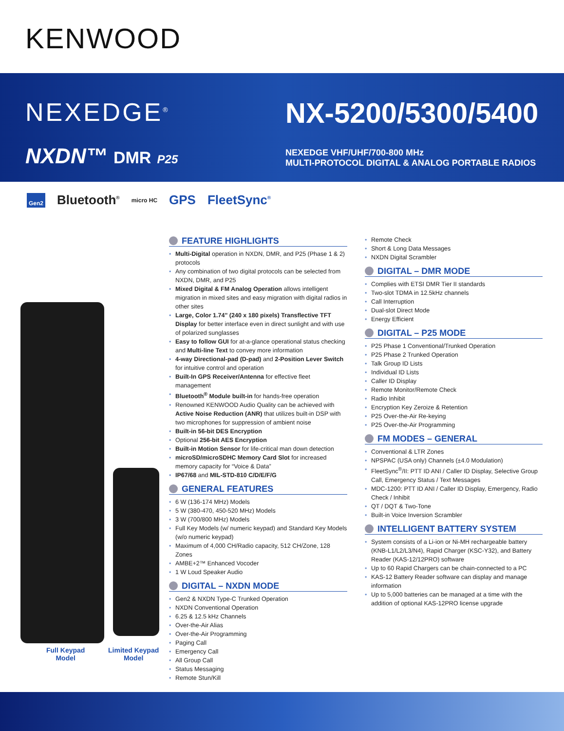KENWOOD
NEXEDGE<sup>®</sup> NX-5200/5300/5400
NXDN™ DMR P25
NEXEDGE VHF/UHF/700-800 MHz
MULTI-PROTOCOL DIGITAL & ANALOG PORTABLE RADIOS
Gen2 Bluetooth<sup>®</sup> micro HC GPS FleetSync<sup>®</sup>
Full Keypad
Model
Limited Keypad
Model
FEATURE HIGHLIGHTS
Multi-Digital operation in NXDN, DMR, and P25 (Phase 1 & 2) protocols
Any combination of two digital protocols can be selected from NXDN, DMR, and P25
Mixed Digital & FM Analog Operation allows intelligent migration in mixed sites and easy migration with digital radios in other sites
Large, Color 1.74" (240 x 180 pixels) Transflective TFT Display for better interface even in direct sunlight and with use of polarized sunglasses
Easy to follow GUI for at-a-glance operational status checking and Multi-line Text to convey more information
4-way Directional-pad (D-pad) and 2-Position Lever Switch for intuitive control and operation
Built-In GPS Receiver/Antenna for effective fleet management
Bluetooth<sup>®</sup> Module built-in for hands-free operation
Renowned KENWOOD Audio Quality can be achieved with Active Noise Reduction (ANR) that utilizes built-in DSP with two microphones for suppression of ambient noise
Built-in 56-bit DES Encryption
Optional 256-bit AES Encryption
Built-in Motion Sensor for life-critical man down detection
microSD/microSDHC Memory Card Slot for increased memory capacity for “Voice & Data”
IP67/68 and MIL-STD-810 C/D/E/F/G
GENERAL FEATURES
6 W (136-174 MHz) Models
5 W (380-470, 450-520 MHz) Models
3 W (700/800 MHz) Models
Full Key Models (w/ numeric keypad) and Standard Key Models (w/o numeric keypad)
Maximum of 4,000 CH/Radio capacity, 512 CH/Zone, 128 Zones
AMBE+2™ Enhanced Vocoder
1 W Loud Speaker Audio
DIGITAL – NXDN MODE
Gen2 & NXDN Type-C Trunked Operation
NXDN Conventional Operation
6.25 & 12.5 kHz Channels
Over-the-Air Alias
Over-the-Air Programming
Paging Call
Emergency Call
All Group Call
Status Messaging
Remote Stun/Kill
Remote Check
Short & Long Data Messages
NXDN Digital Scrambler
DIGITAL – DMR MODE
Complies with ETSI DMR Tier II standards
Two-slot TDMA in 12.5kHz channels
Call Interruption
Dual-slot Direct Mode
Energy Efficient
DIGITAL – P25 MODE
P25 Phase 1 Conventional/Trunked Operation
P25 Phase 2 Trunked Operation
Talk Group ID Lists
Individual ID Lists
Caller ID Display
Remote Monitor/Remote Check
Radio Inhibit
Encryption Key Zeroize & Retention
P25 Over-the-Air Re-keying
P25 Over-the-Air Programming
FM MODES – GENERAL
Conventional & LTR Zones
NPSPAC (USA only) Channels (±4.0 Modulation)
FleetSync<sup>®</sup>/II: PTT ID ANI / Caller ID Display, Selective Group Call, Emergency Status / Text Messages
MDC-1200: PTT ID ANI / Caller ID Display, Emergency, Radio Check / Inhibit
QT / DQT & Two-Tone
Built-in Voice Inversion Scrambler
INTELLIGENT BATTERY SYSTEM
System consists of a Li-ion or Ni-MH rechargeable battery (KNB-L1/L2/L3/N4), Rapid Charger (KSC-Y32), and Battery Reader (KAS-12/12PRO) software
Up to 60 Rapid Chargers can be chain-connected to a PC
KAS-12 Battery Reader software can display and manage information
Up to 5,000 batteries can be managed at a time with the addition of optional KAS-12PRO license upgrade